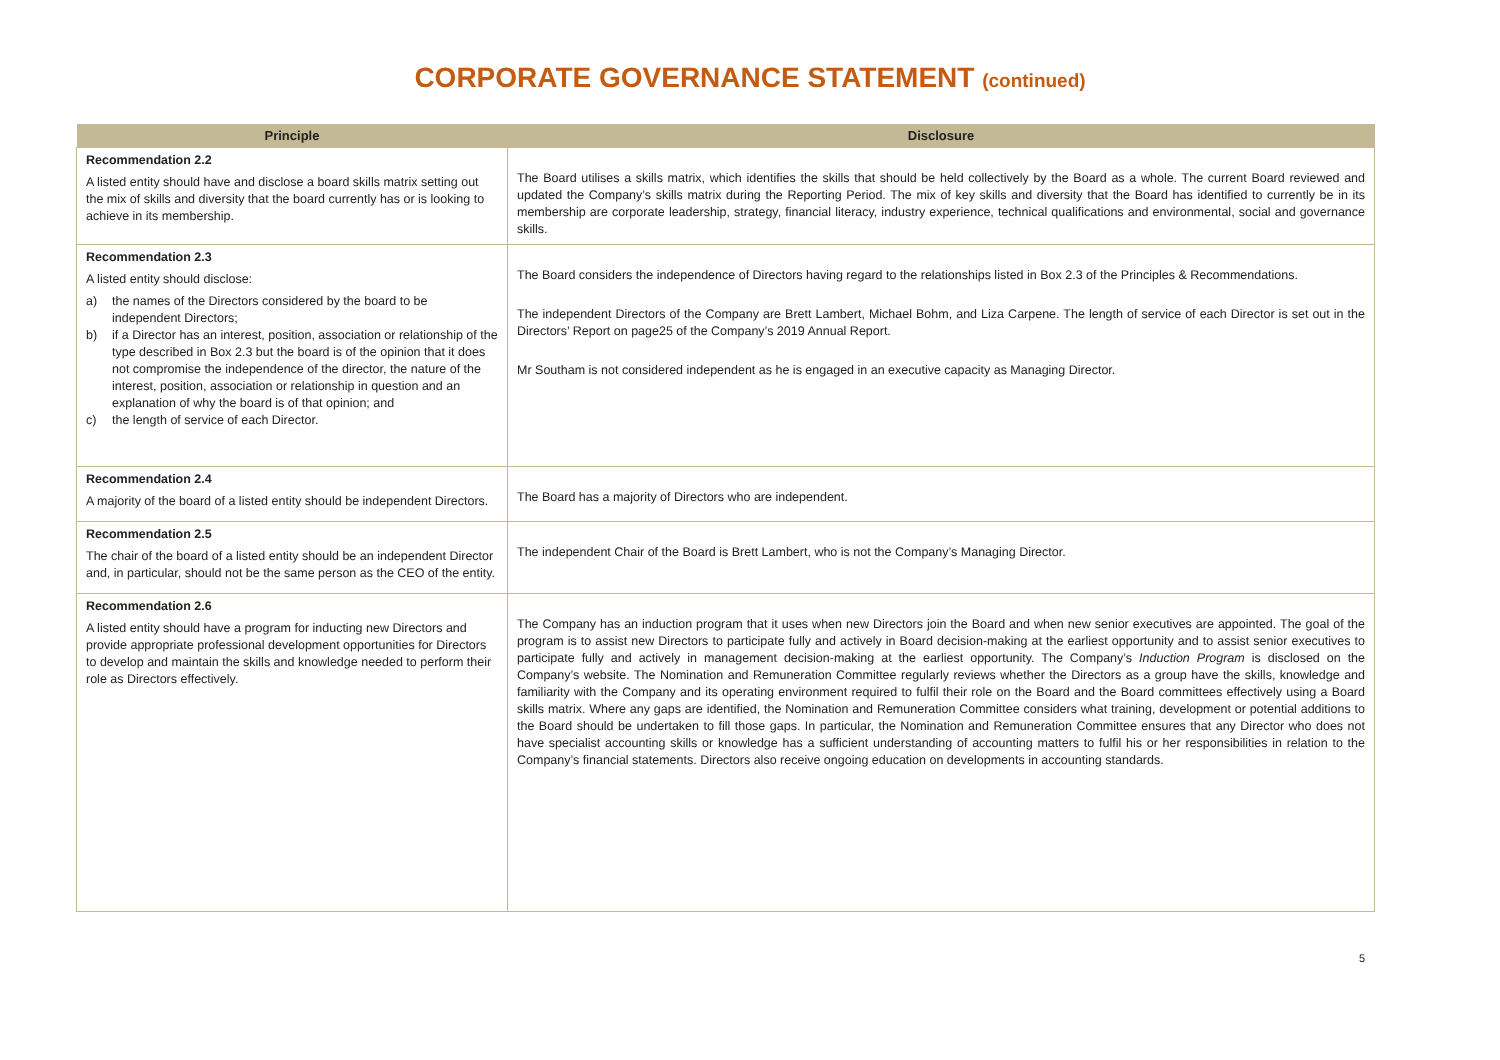CORPORATE GOVERNANCE STATEMENT (continued)
| Principle | Disclosure |
| --- | --- |
| Recommendation 2.2 A listed entity should have and disclose a board skills matrix setting out the mix of skills and diversity that the board currently has or is looking to achieve in its membership. | The Board utilises a skills matrix, which identifies the skills that should be held collectively by the Board as a whole. The current Board reviewed and updated the Company’s skills matrix during the Reporting Period. The mix of key skills and diversity that the Board has identified to currently be in its membership are corporate leadership, strategy, financial literacy, industry experience, technical qualifications and environmental, social and governance skills. |
| Recommendation 2.3 A listed entity should disclose: a) the names of the Directors considered by the board to be independent Directors; b) if a Director has an interest, position, association or relationship of the type described in Box 2.3 but the board is of the opinion that it does not compromise the independence of the director, the nature of the interest, position, association or relationship in question and an explanation of why the board is of that opinion; and c) the length of service of each Director. | The Board considers the independence of Directors having regard to the relationships listed in Box 2.3 of the Principles & Recommendations. The independent Directors of the Company are Brett Lambert, Michael Bohm, and Liza Carpene. The length of service of each Director is set out in the Directors’ Report on page25 of the Company’s 2019 Annual Report. Mr Southam is not considered independent as he is engaged in an executive capacity as Managing Director. |
| Recommendation 2.4 A majority of the board of a listed entity should be independent Directors. | The Board has a majority of Directors who are independent. |
| Recommendation 2.5 The chair of the board of a listed entity should be an independent Director and, in particular, should not be the same person as the CEO of the entity. | The independent Chair of the Board is Brett Lambert, who is not the Company’s Managing Director. |
| Recommendation 2.6 A listed entity should have a program for inducting new Directors and provide appropriate professional development opportunities for Directors to develop and maintain the skills and knowledge needed to perform their role as Directors effectively. | The Company has an induction program that it uses when new Directors join the Board and when new senior executives are appointed. The goal of the program is to assist new Directors to participate fully and actively in Board decision-making at the earliest opportunity and to assist senior executives to participate fully and actively in management decision-making at the earliest opportunity. The Company’s Induction Program is disclosed on the Company’s website. The Nomination and Remuneration Committee regularly reviews whether the Directors as a group have the skills, knowledge and familiarity with the Company and its operating environment required to fulfil their role on the Board and the Board committees effectively using a Board skills matrix. Where any gaps are identified, the Nomination and Remuneration Committee considers what training, development or potential additions to the Board should be undertaken to fill those gaps. In particular, the Nomination and Remuneration Committee ensures that any Director who does not have specialist accounting skills or knowledge has a sufficient understanding of accounting matters to fulfil his or her responsibilities in relation to the Company’s financial statements. Directors also receive ongoing education on developments in accounting standards. |
5